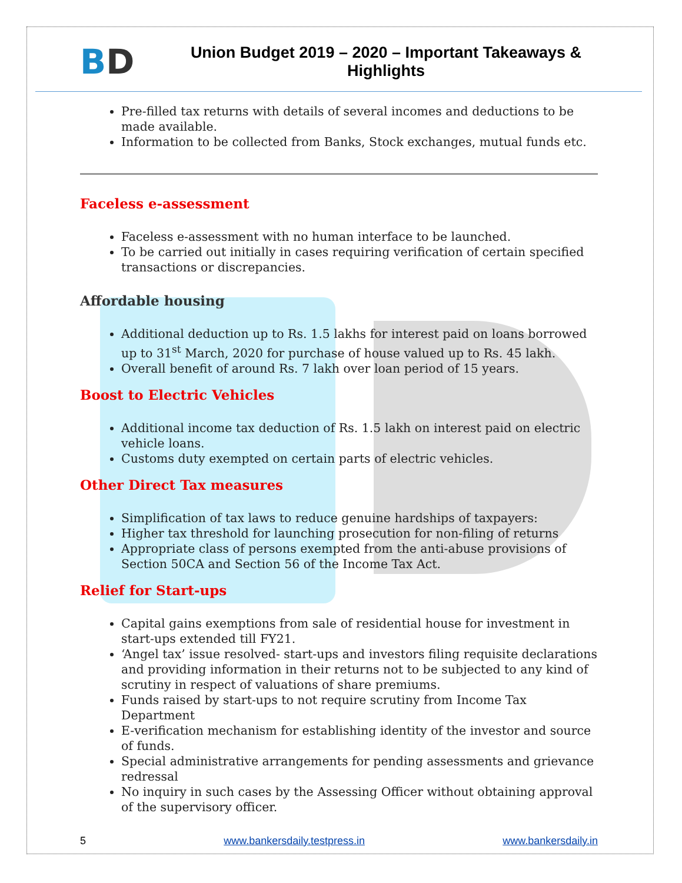BD
Union Budget 2019 – 2020 – Important Takeaways & Highlights
Pre-filled tax returns with details of several incomes and deductions to be made available.
Information to be collected from Banks, Stock exchanges, mutual funds etc.
Faceless e-assessment
Faceless e-assessment with no human interface to be launched.
To be carried out initially in cases requiring verification of certain specified transactions or discrepancies.
Affordable housing
Additional deduction up to Rs. 1.5 lakhs for interest paid on loans borrowed up to 31<sup>st</sup> March, 2020 for purchase of house valued up to Rs. 45 lakh.
Overall benefit of around Rs. 7 lakh over loan period of 15 years.
Boost to Electric Vehicles
Additional income tax deduction of Rs. 1.5 lakh on interest paid on electric vehicle loans.
Customs duty exempted on certain parts of electric vehicles.
Other Direct Tax measures
Simplification of tax laws to reduce genuine hardships of taxpayers:
Higher tax threshold for launching prosecution for non-filing of returns
Appropriate class of persons exempted from the anti-abuse provisions of Section 50CA and Section 56 of the Income Tax Act.
Relief for Start-ups
Capital gains exemptions from sale of residential house for investment in start-ups extended till FY21.
‘Angel tax’ issue resolved- start-ups and investors filing requisite declarations and providing information in their returns not to be subjected to any kind of scrutiny in respect of valuations of share premiums.
Funds raised by start-ups to not require scrutiny from Income Tax Department
E-verification mechanism for establishing identity of the investor and source of funds.
Special administrative arrangements for pending assessments and grievance redressal
No inquiry in such cases by the Assessing Officer without obtaining approval of the supervisory officer.
5 www.bankersdaily.testpress.in www.bankersdaily.in